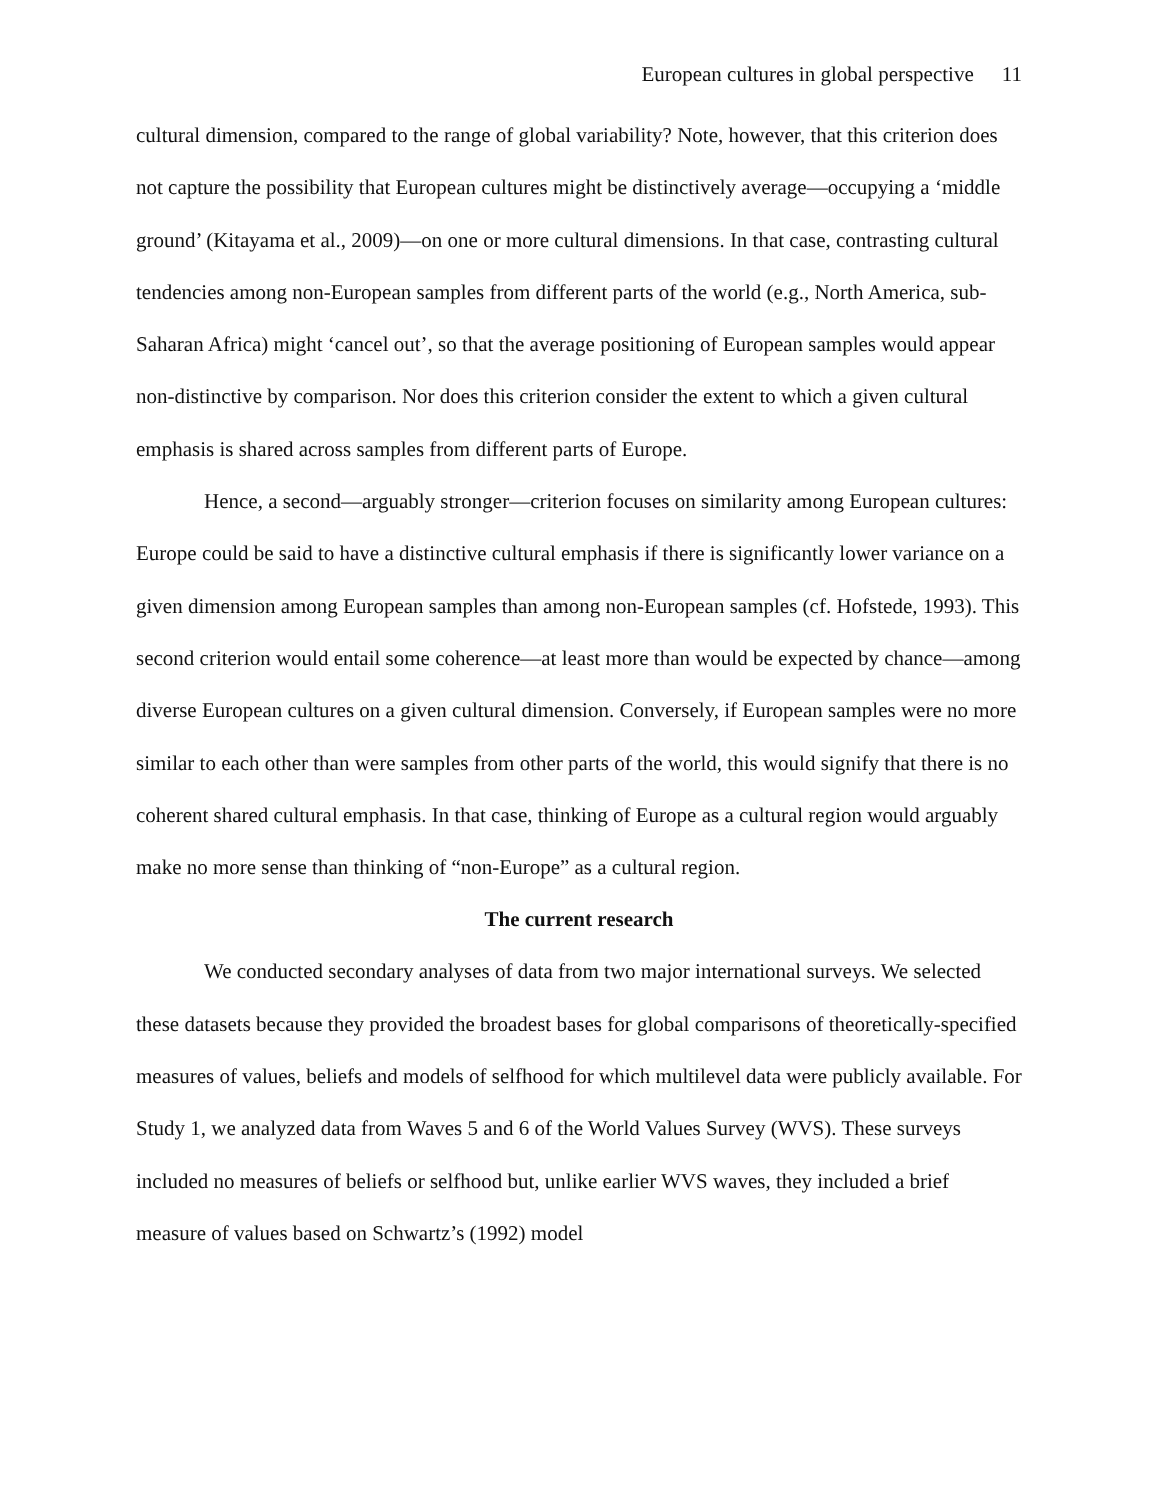European cultures in global perspective 11
cultural dimension, compared to the range of global variability? Note, however, that this criterion does not capture the possibility that European cultures might be distinctively average—occupying a ‘middle ground’ (Kitayama et al., 2009)—on one or more cultural dimensions. In that case, contrasting cultural tendencies among non-European samples from different parts of the world (e.g., North America, sub-Saharan Africa) might ‘cancel out’, so that the average positioning of European samples would appear non-distinctive by comparison. Nor does this criterion consider the extent to which a given cultural emphasis is shared across samples from different parts of Europe.
Hence, a second—arguably stronger—criterion focuses on similarity among European cultures: Europe could be said to have a distinctive cultural emphasis if there is significantly lower variance on a given dimension among European samples than among non-European samples (cf. Hofstede, 1993). This second criterion would entail some coherence—at least more than would be expected by chance—among diverse European cultures on a given cultural dimension. Conversely, if European samples were no more similar to each other than were samples from other parts of the world, this would signify that there is no coherent shared cultural emphasis. In that case, thinking of Europe as a cultural region would arguably make no more sense than thinking of “non-Europe” as a cultural region.
The current research
We conducted secondary analyses of data from two major international surveys. We selected these datasets because they provided the broadest bases for global comparisons of theoretically-specified measures of values, beliefs and models of selfhood for which multilevel data were publicly available. For Study 1, we analyzed data from Waves 5 and 6 of the World Values Survey (WVS). These surveys included no measures of beliefs or selfhood but, unlike earlier WVS waves, they included a brief measure of values based on Schwartz’s (1992) model